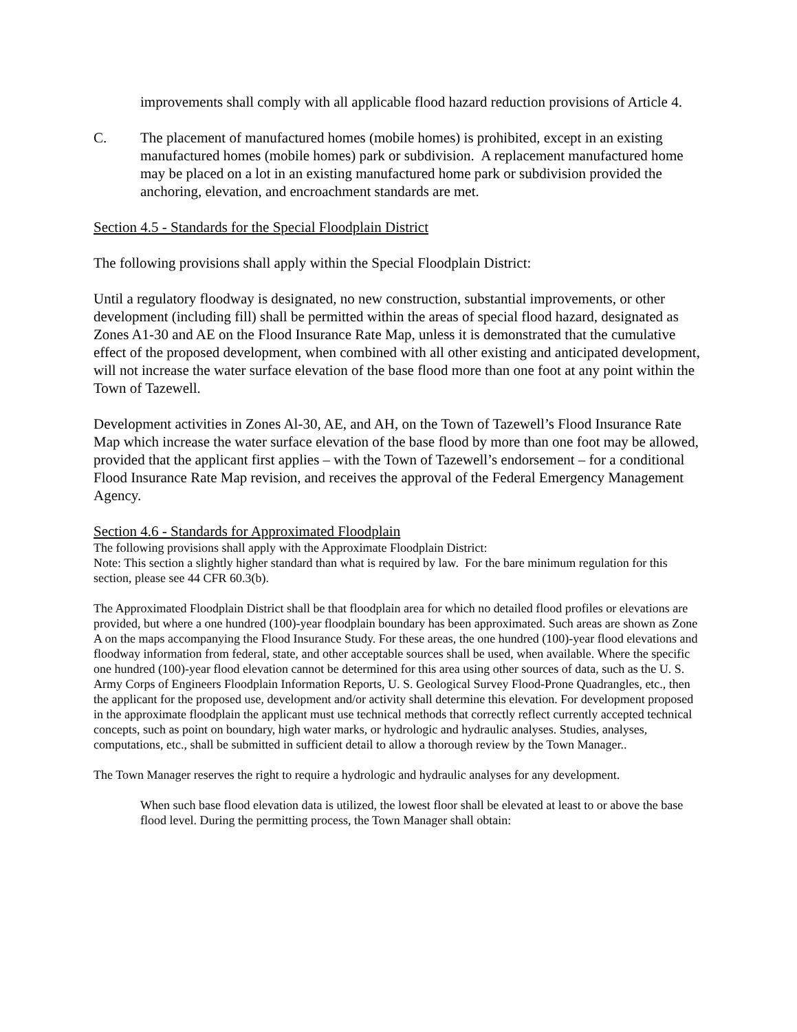improvements shall comply with all applicable flood hazard reduction provisions of Article 4.
C. The placement of manufactured homes (mobile homes) is prohibited, except in an existing manufactured homes (mobile homes) park or subdivision. A replacement manufactured home may be placed on a lot in an existing manufactured home park or subdivision provided the anchoring, elevation, and encroachment standards are met.
Section 4.5 - Standards for the Special Floodplain District
The following provisions shall apply within the Special Floodplain District:
Until a regulatory floodway is designated, no new construction, substantial improvements, or other development (including fill) shall be permitted within the areas of special flood hazard, designated as Zones A1-30 and AE on the Flood Insurance Rate Map, unless it is demonstrated that the cumulative effect of the proposed development, when combined with all other existing and anticipated development, will not increase the water surface elevation of the base flood more than one foot at any point within the Town of Tazewell.
Development activities in Zones Al-30, AE, and AH, on the Town of Tazewell’s Flood Insurance Rate Map which increase the water surface elevation of the base flood by more than one foot may be allowed, provided that the applicant first applies – with the Town of Tazewell’s endorsement – for a conditional Flood Insurance Rate Map revision, and receives the approval of the Federal Emergency Management Agency.
Section 4.6 - Standards for Approximated Floodplain
The following provisions shall apply with the Approximate Floodplain District:
Note: This section a slightly higher standard than what is required by law. For the bare minimum regulation for this section, please see 44 CFR 60.3(b).
The Approximated Floodplain District shall be that floodplain area for which no detailed flood profiles or elevations are provided, but where a one hundred (100)-year floodplain boundary has been approximated. Such areas are shown as Zone A on the maps accompanying the Flood Insurance Study. For these areas, the one hundred (100)-year flood elevations and floodway information from federal, state, and other acceptable sources shall be used, when available. Where the specific one hundred (100)-year flood elevation cannot be determined for this area using other sources of data, such as the U. S. Army Corps of Engineers Floodplain Information Reports, U. S. Geological Survey Flood-Prone Quadrangles, etc., then the applicant for the proposed use, development and/or activity shall determine this elevation. For development proposed in the approximate floodplain the applicant must use technical methods that correctly reflect currently accepted technical concepts, such as point on boundary, high water marks, or hydrologic and hydraulic analyses. Studies, analyses, computations, etc., shall be submitted in sufficient detail to allow a thorough review by the Town Manager..
The Town Manager reserves the right to require a hydrologic and hydraulic analyses for any development.
When such base flood elevation data is utilized, the lowest floor shall be elevated at least to or above the base flood level. During the permitting process, the Town Manager shall obtain: